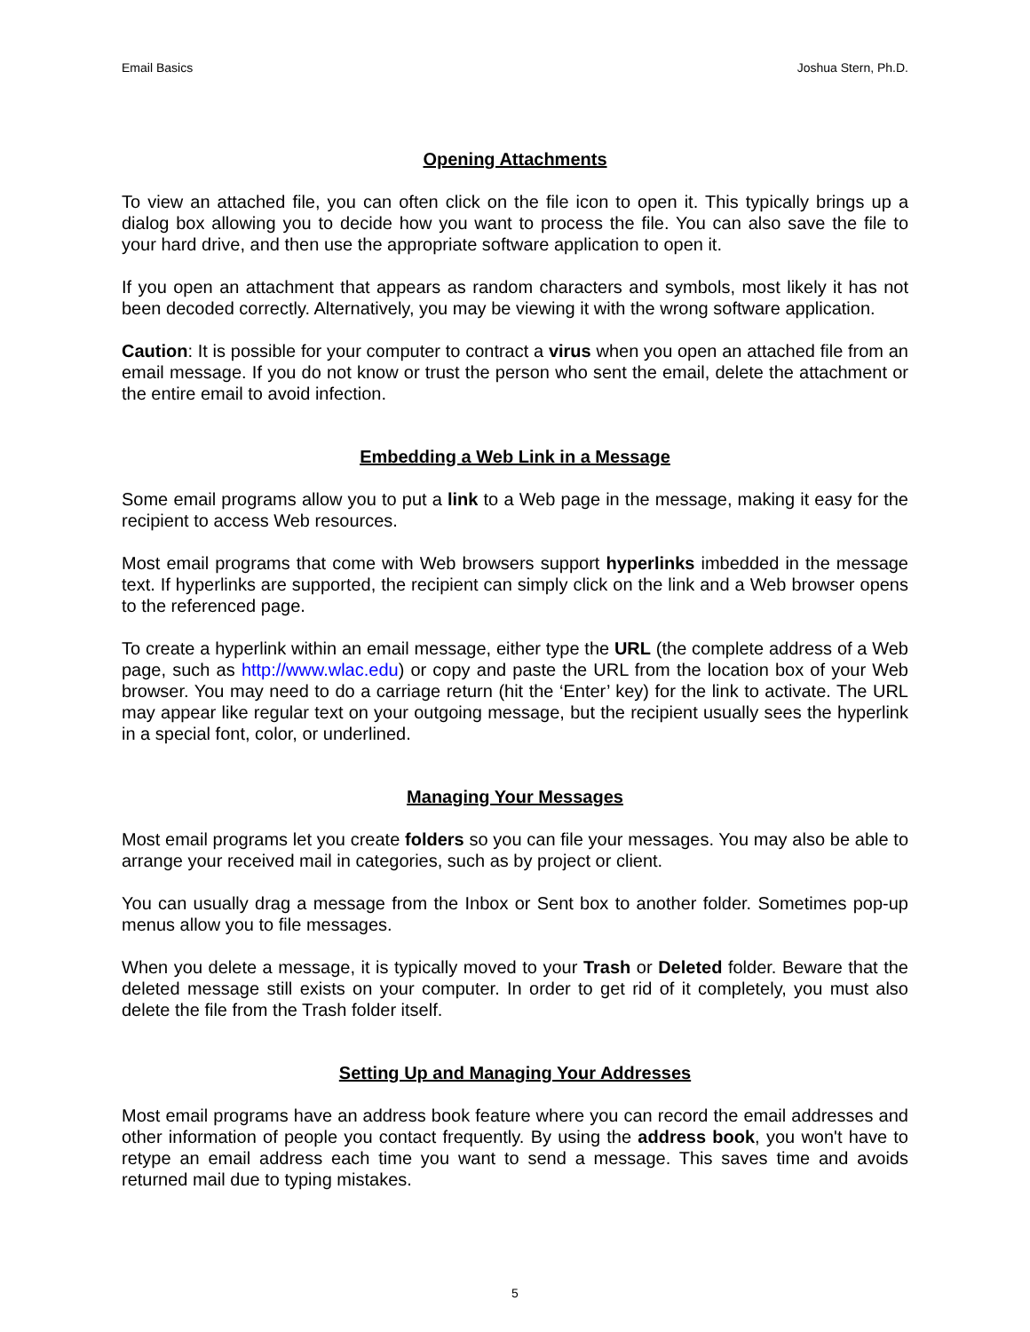Email Basics Joshua Stern, Ph.D.
Opening Attachments
To view an attached file, you can often click on the file icon to open it. This typically brings up a dialog box allowing you to decide how you want to process the file. You can also save the file to your hard drive, and then use the appropriate software application to open it.
If you open an attachment that appears as random characters and symbols, most likely it has not been decoded correctly. Alternatively, you may be viewing it with the wrong software application.
Caution: It is possible for your computer to contract a virus when you open an attached file from an email message. If you do not know or trust the person who sent the email, delete the attachment or the entire email to avoid infection.
Embedding a Web Link in a Message
Some email programs allow you to put a link to a Web page in the message, making it easy for the recipient to access Web resources.
Most email programs that come with Web browsers support hyperlinks imbedded in the message text. If hyperlinks are supported, the recipient can simply click on the link and a Web browser opens to the referenced page.
To create a hyperlink within an email message, either type the URL (the complete address of a Web page, such as http://www.wlac.edu) or copy and paste the URL from the location box of your Web browser. You may need to do a carriage return (hit the ‘Enter’ key) for the link to activate. The URL may appear like regular text on your outgoing message, but the recipient usually sees the hyperlink in a special font, color, or underlined.
Managing Your Messages
Most email programs let you create folders so you can file your messages. You may also be able to arrange your received mail in categories, such as by project or client.
You can usually drag a message from the Inbox or Sent box to another folder. Sometimes pop-up menus allow you to file messages.
When you delete a message, it is typically moved to your Trash or Deleted folder. Beware that the deleted message still exists on your computer. In order to get rid of it completely, you must also delete the file from the Trash folder itself.
Setting Up and Managing Your Addresses
Most email programs have an address book feature where you can record the email addresses and other information of people you contact frequently. By using the address book, you won't have to retype an email address each time you want to send a message. This saves time and avoids returned mail due to typing mistakes.
5